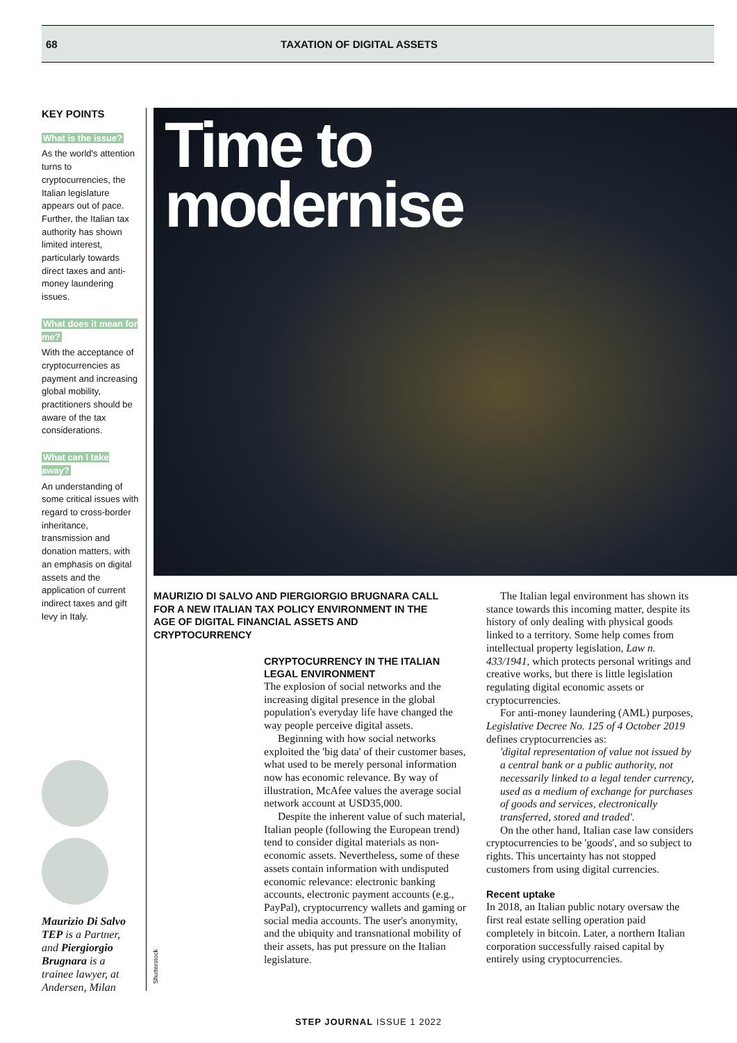68 TAXATION OF DIGITAL ASSETS
KEY POINTS
What is the issue?
As the world's attention turns to cryptocurrencies, the Italian legislature appears out of pace. Further, the Italian tax authority has shown limited interest, particularly towards direct taxes and anti-money laundering issues.
What does it mean for me?
With the acceptance of cryptocurrencies as payment and increasing global mobility, practitioners should be aware of the tax considerations.
What can I take away?
An understanding of some critical issues with regard to cross-border inheritance, transmission and donation matters, with an emphasis on digital assets and the application of current indirect taxes and gift levy in Italy.
Time to
modernise
Maurizio Di Salvo TEP is a Partner, and Piergiorgio Brugnara is a trainee lawyer, at Andersen, Milan
Shutterstock
MAURIZIO DI SALVO AND PIERGIORGIO BRUGNARA CALL FOR A NEW ITALIAN TAX POLICY ENVIRONMENT IN THE AGE OF DIGITAL FINANCIAL ASSETS AND CRYPTOCURRENCY
CRYPTOCURRENCY IN THE ITALIAN LEGAL ENVIRONMENT
The explosion of social networks and the increasing digital presence in the global population's everyday life have changed the way people perceive digital assets.
Beginning with how social networks exploited the 'big data' of their customer bases, what used to be merely personal information now has economic relevance. By way of illustration, McAfee values the average social network account at USD35,000.
Despite the inherent value of such material, Italian people (following the European trend) tend to consider digital materials as non-economic assets. Nevertheless, some of these assets contain information with undisputed economic relevance: electronic banking accounts, electronic payment accounts (e.g., PayPal), cryptocurrency wallets and gaming or social media accounts. The user's anonymity, and the ubiquity and transnational mobility of their assets, has put pressure on the Italian legislature.
The Italian legal environment has shown its stance towards this incoming matter, despite its history of only dealing with physical goods linked to a territory. Some help comes from intellectual property legislation, Law n. 433/1941, which protects personal writings and creative works, but there is little legislation regulating digital economic assets or cryptocurrencies.
For anti-money laundering (AML) purposes, Legislative Decree No. 125 of 4 October 2019 defines cryptocurrencies as:
'digital representation of value not issued by a central bank or a public authority, not necessarily linked to a legal tender currency, used as a medium of exchange for purchases of goods and services, electronically transferred, stored and traded'.
On the other hand, Italian case law considers cryptocurrencies to be 'goods', and so subject to rights. This uncertainty has not stopped customers from using digital currencies.
Recent uptake
In 2018, an Italian public notary oversaw the first real estate selling operation paid completely in bitcoin. Later, a northern Italian corporation successfully raised capital by entirely using cryptocurrencies.
STEP JOURNAL ISSUE 1 2022